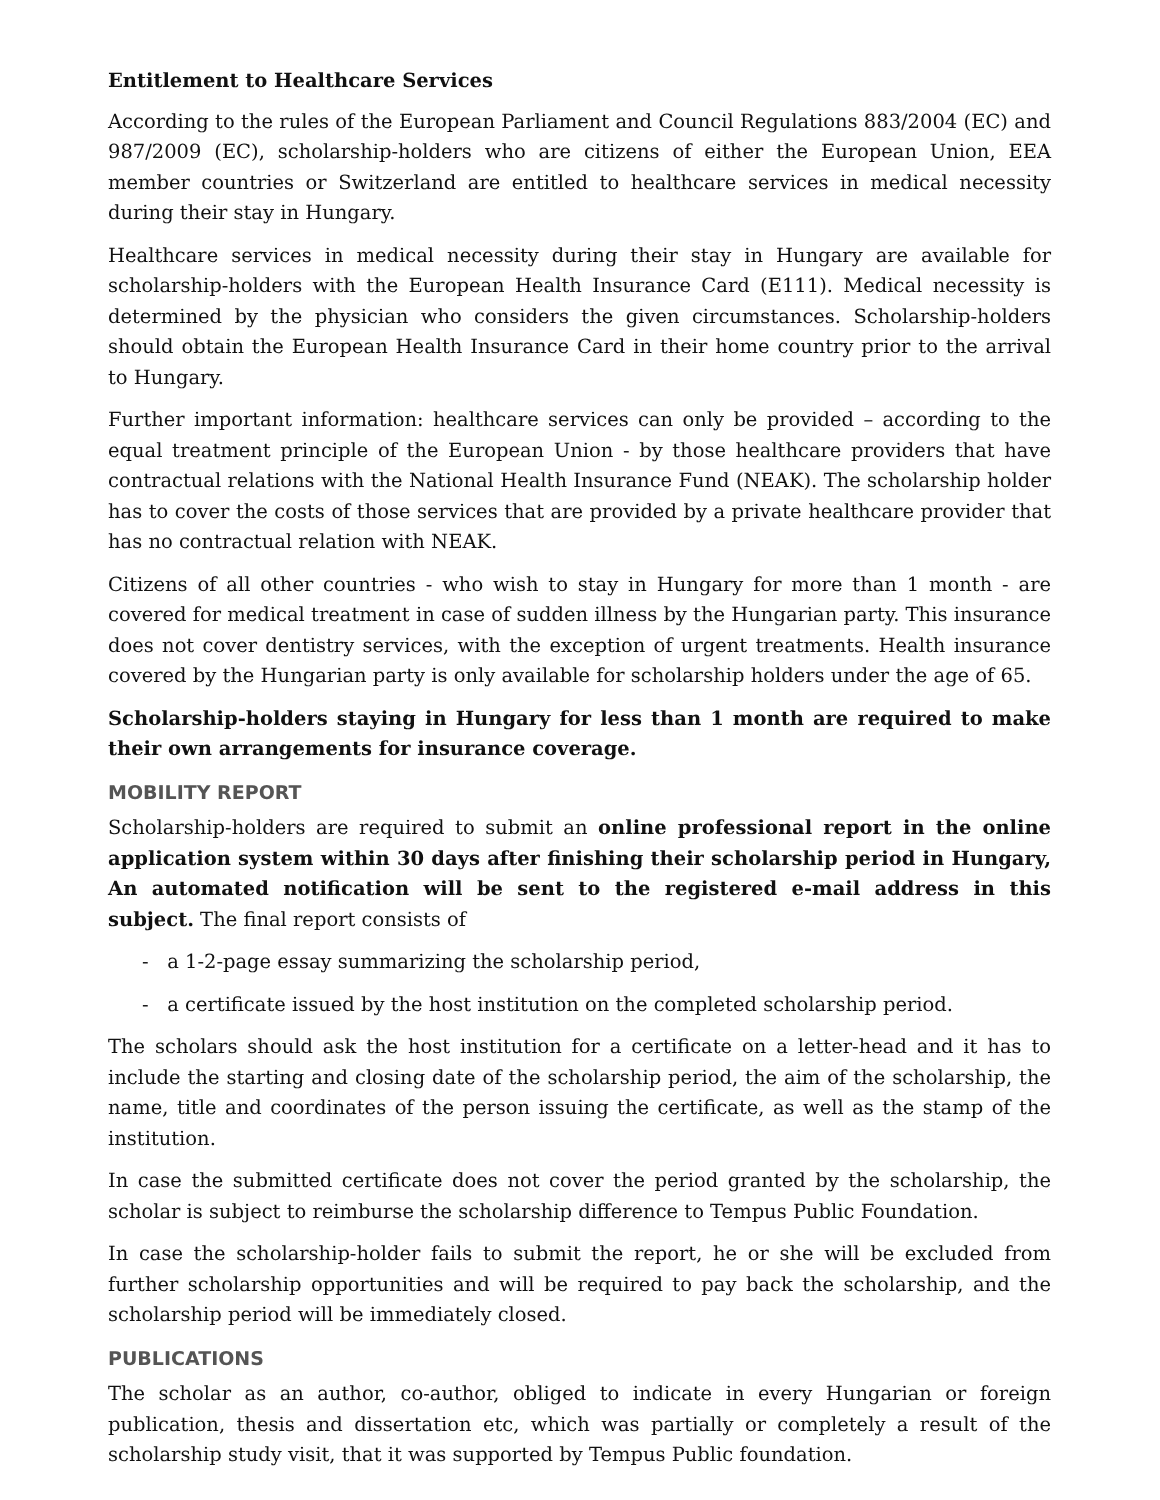Entitlement to Healthcare Services
According to the rules of the European Parliament and Council Regulations 883/2004 (EC) and 987/2009 (EC), scholarship-holders who are citizens of either the European Union, EEA member countries or Switzerland are entitled to healthcare services in medical necessity during their stay in Hungary.
Healthcare services in medical necessity during their stay in Hungary are available for scholarship-holders with the European Health Insurance Card (E111). Medical necessity is determined by the physician who considers the given circumstances. Scholarship-holders should obtain the European Health Insurance Card in their home country prior to the arrival to Hungary.
Further important information: healthcare services can only be provided – according to the equal treatment principle of the European Union - by those healthcare providers that have contractual relations with the National Health Insurance Fund (NEAK). The scholarship holder has to cover the costs of those services that are provided by a private healthcare provider that has no contractual relation with NEAK.
Citizens of all other countries - who wish to stay in Hungary for more than 1 month - are covered for medical treatment in case of sudden illness by the Hungarian party. This insurance does not cover dentistry services, with the exception of urgent treatments. Health insurance covered by the Hungarian party is only available for scholarship holders under the age of 65.
Scholarship-holders staying in Hungary for less than 1 month are required to make their own arrangements for insurance coverage.
MOBILITY REPORT
Scholarship-holders are required to submit an online professional report in the online application system within 30 days after finishing their scholarship period in Hungary, An automated notification will be sent to the registered e-mail address in this subject. The final report consists of
- a 1-2-page essay summarizing the scholarship period,
- a certificate issued by the host institution on the completed scholarship period.
The scholars should ask the host institution for a certificate on a letter-head and it has to include the starting and closing date of the scholarship period, the aim of the scholarship, the name, title and coordinates of the person issuing the certificate, as well as the stamp of the institution.
In case the submitted certificate does not cover the period granted by the scholarship, the scholar is subject to reimburse the scholarship difference to Tempus Public Foundation.
In case the scholarship-holder fails to submit the report, he or she will be excluded from further scholarship opportunities and will be required to pay back the scholarship, and the scholarship period will be immediately closed.
PUBLICATIONS
The scholar as an author, co-author, obliged to indicate in every Hungarian or foreign publication, thesis and dissertation etc, which was partially or completely a result of the scholarship study visit, that it was supported by Tempus Public foundation.